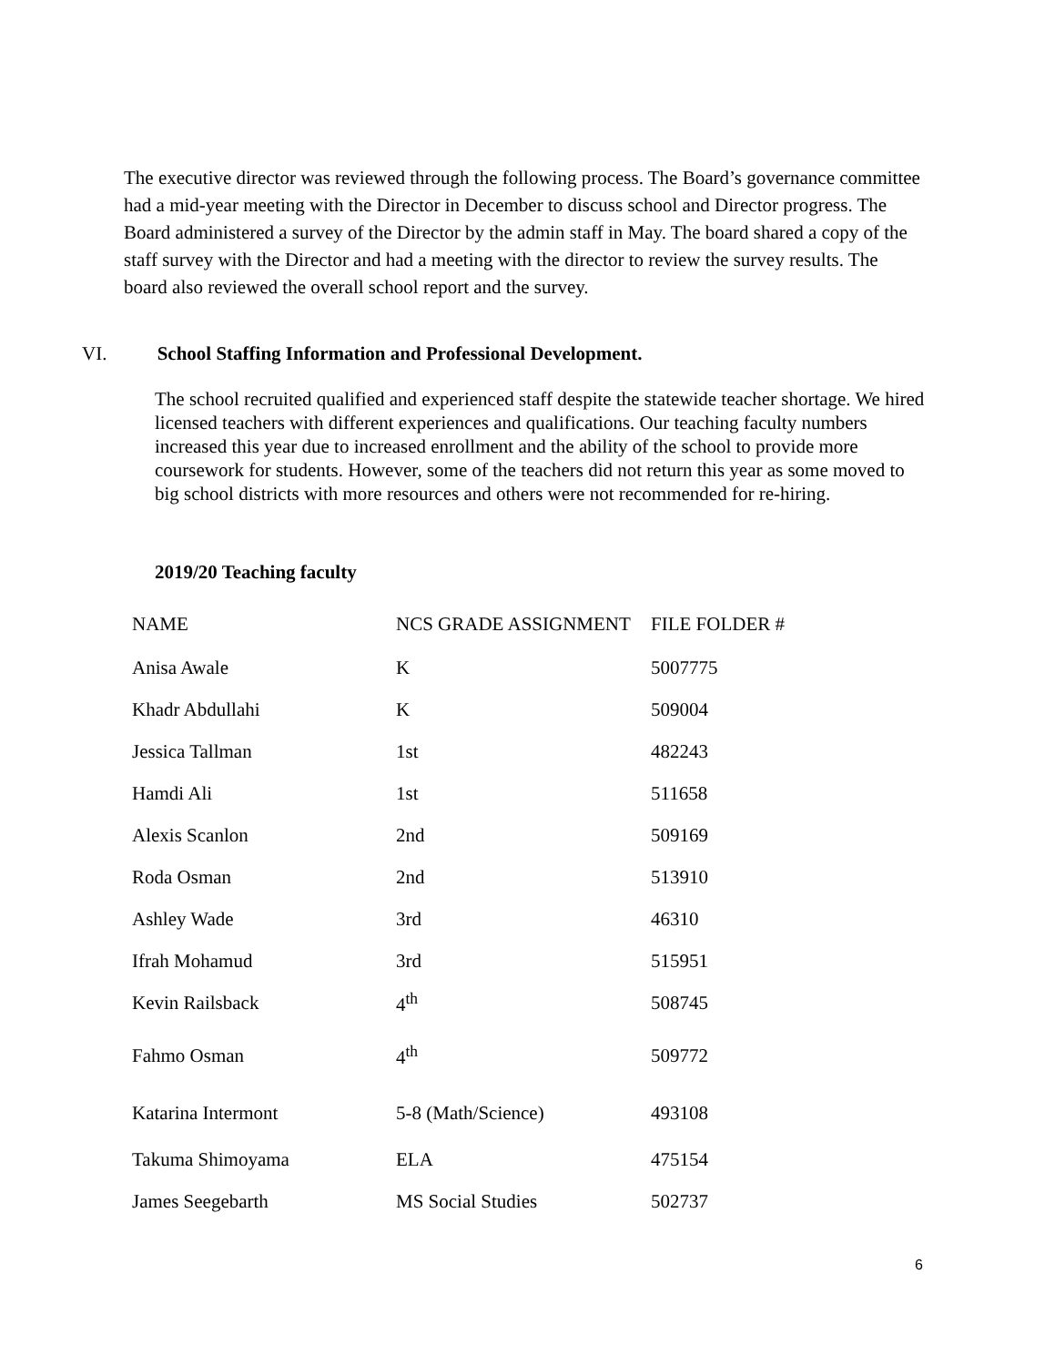The executive director was reviewed through the following process. The Board’s governance committee had a mid-year meeting with the Director in December to discuss school and Director progress. The Board administered a survey of the Director by the admin staff in May. The board shared a copy of the staff survey with the Director and had a meeting with the director to review the survey results. The board also reviewed the overall school report and the survey.
VI. School Staffing Information and Professional Development.
The school recruited qualified and experienced staff despite the statewide teacher shortage. We hired licensed teachers with different experiences and qualifications. Our teaching faculty numbers increased this year due to increased enrollment and the ability of the school to provide more coursework for students. However, some of the teachers did not return this year as some moved to big school districts with more resources and others were not recommended for re-hiring.
2019/20 Teaching faculty
| NAME | NCS GRADE ASSIGNMENT | FILE FOLDER # |
| --- | --- | --- |
| Anisa Awale | K | 5007775 |
| Khadr Abdullahi | K | 509004 |
| Jessica Tallman | 1st | 482243 |
| Hamdi Ali | 1st | 511658 |
| Alexis Scanlon | 2nd | 509169 |
| Roda Osman | 2nd | 513910 |
| Ashley Wade | 3rd | 46310 |
| Ifrah Mohamud | 3rd | 515951 |
| Kevin Railsback | 4<sup>th</sup> | 508745 |
| Fahmo Osman | 4<sup>th</sup> | 509772 |
| Katarina Intermont | 5-8 (Math/Science) | 493108 |
| Takuma Shimoyama | ELA | 475154 |
| James Seegebarth | MS Social Studies | 502737 |
6